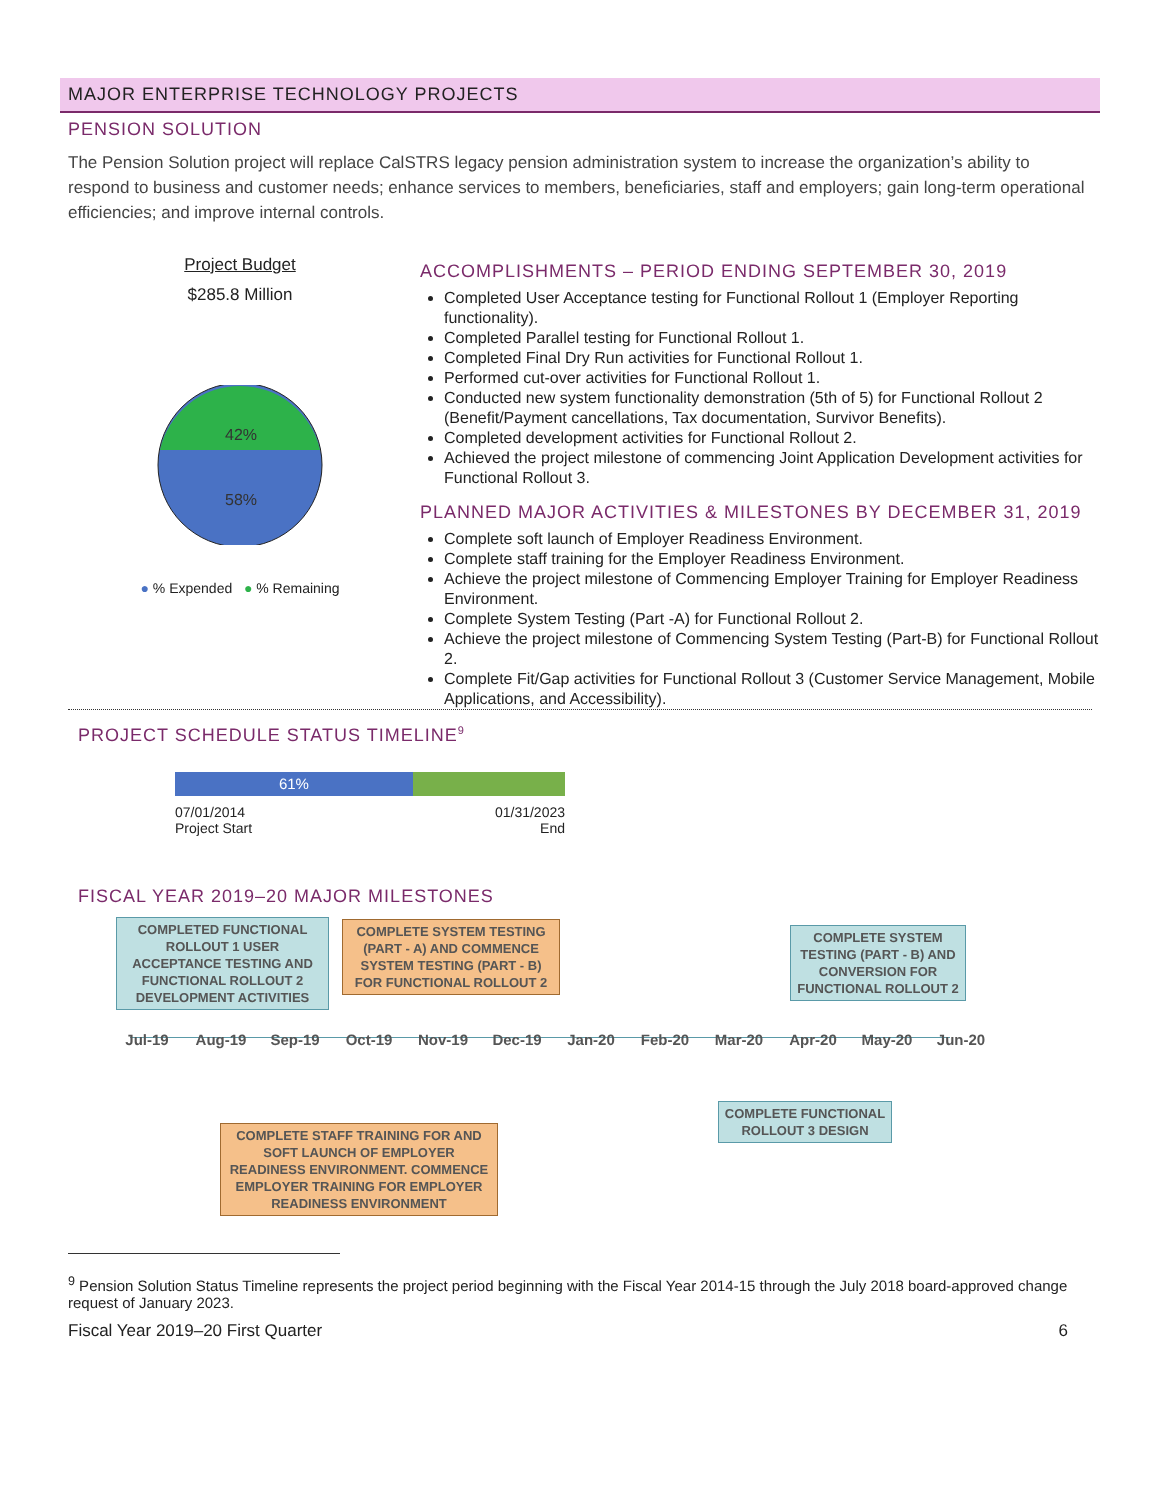MAJOR ENTERPRISE TECHNOLOGY PROJECTS
PENSION SOLUTION
The Pension Solution project will replace CalSTRS legacy pension administration system to increase the organization’s ability to respond to business and customer needs; enhance services to members, beneficiaries, staff and employers; gain long-term operational efficiencies; and improve internal controls.
Project Budget
$285.8 Million
42%
58%
● % Expended ● % Remaining
ACCOMPLISHMENTS – PERIOD ENDING SEPTEMBER 30, 2019
Completed User Acceptance testing for Functional Rollout 1 (Employer Reporting functionality).
Completed Parallel testing for Functional Rollout 1.
Completed Final Dry Run activities for Functional Rollout 1.
Performed cut-over activities for Functional Rollout 1.
Conducted new system functionality demonstration (5th of 5) for Functional Rollout 2 (Benefit/Payment cancellations, Tax documentation, Survivor Benefits).
Completed development activities for Functional Rollout 2.
Achieved the project milestone of commencing Joint Application Development activities for Functional Rollout 3.
PLANNED MAJOR ACTIVITIES & MILESTONES BY DECEMBER 31, 2019
Complete soft launch of Employer Readiness Environment.
Complete staff training for the Employer Readiness Environment.
Achieve the project milestone of Commencing Employer Training for Employer Readiness Environment.
Complete System Testing (Part -A) for Functional Rollout 2.
Achieve the project milestone of Commencing System Testing (Part-B) for Functional Rollout 2.
Complete Fit/Gap activities for Functional Rollout 3 (Customer Service Management, Mobile Applications, and Accessibility).
PROJECT SCHEDULE STATUS TIMELINE<sup>9</sup>
61%
07/01/2014
Project Start 01/31/2023
End
FISCAL YEAR 2019–20 MAJOR MILESTONES
COMPLETED FUNCTIONAL ROLLOUT 1 USER ACCEPTANCE TESTING AND FUNCTIONAL ROLLOUT 2 DEVELOPMENT ACTIVITIES
COMPLETE SYSTEM TESTING (PART - A) AND COMMENCE SYSTEM TESTING (PART - B) FOR FUNCTIONAL ROLLOUT 2
COMPLETE SYSTEM TESTING (PART - B) AND CONVERSION FOR FUNCTIONAL ROLLOUT 2
Jul-19 Aug-19 Sep-19 Oct-19 Nov-19 Dec-19 Jan-20 Feb-20 Mar-20 Apr-20 May-20 Jun-20
COMPLETE FUNCTIONAL ROLLOUT 3 DESIGN
COMPLETE STAFF TRAINING FOR AND SOFT LAUNCH OF EMPLOYER READINESS ENVIRONMENT. COMMENCE EMPLOYER TRAINING FOR EMPLOYER READINESS ENVIRONMENT
<sup>9</sup> Pension Solution Status Timeline represents the project period beginning with the Fiscal Year 2014-15 through the July 2018 board-approved change request of January 2023.
Fiscal Year 2019–20 First Quarter 6